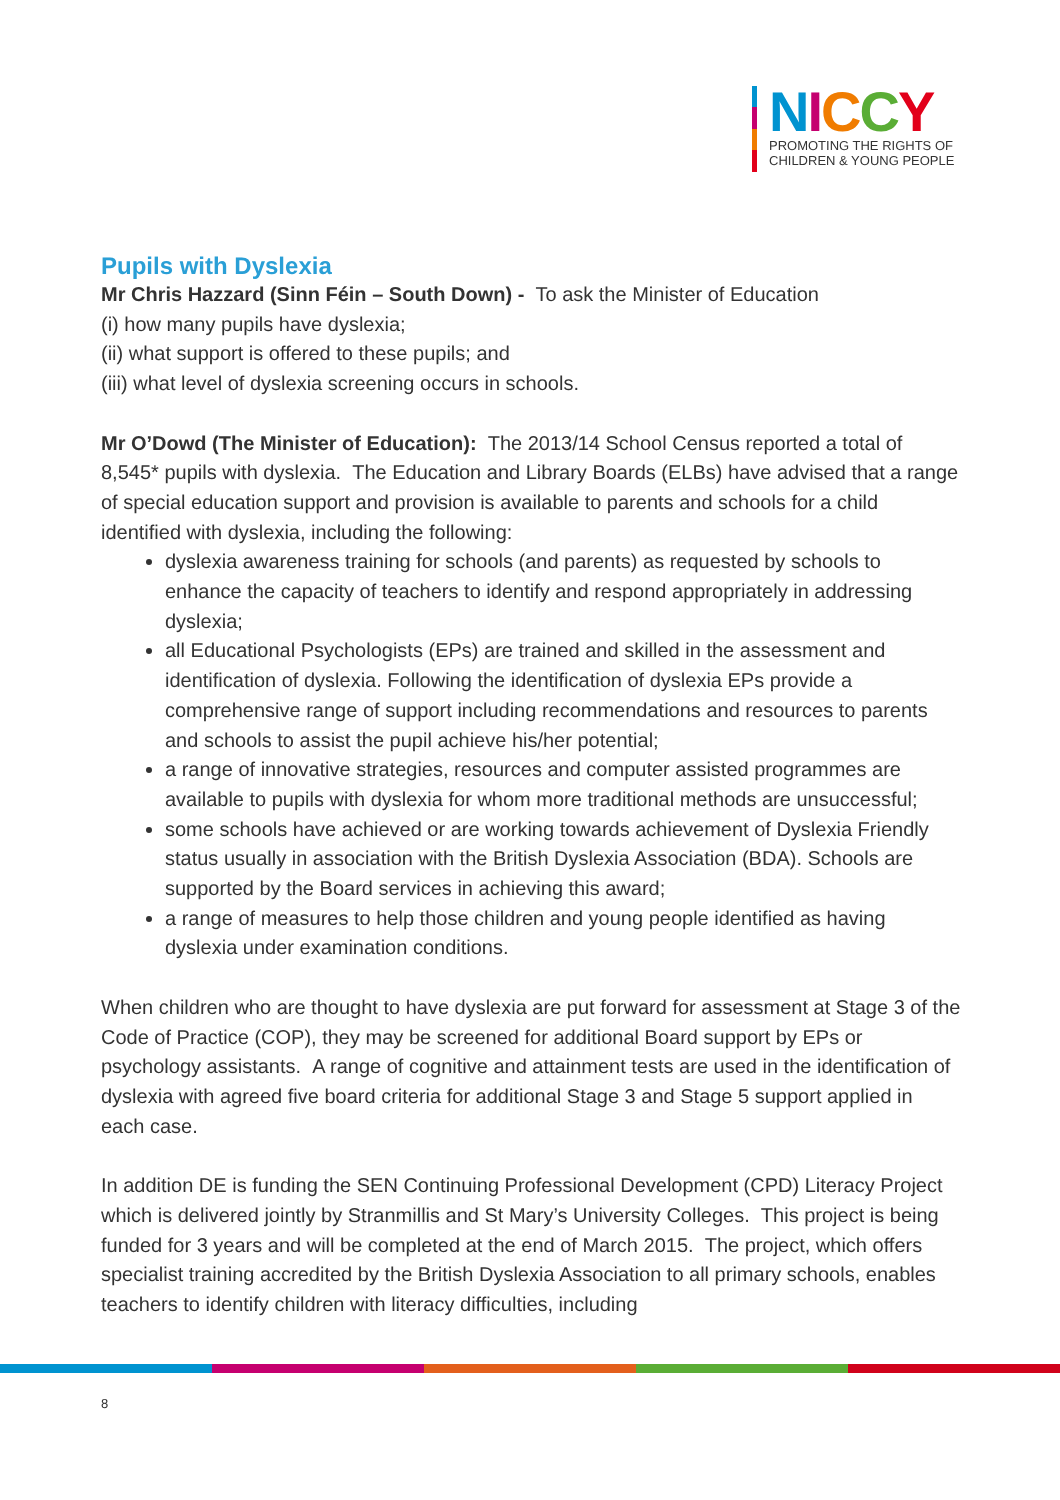NICCY
PROMOTING THE RIGHTS OF
CHILDREN & YOUNG PEOPLE
Pupils with Dyslexia
Mr Chris Hazzard (Sinn Féin – South Down) - To ask the Minister of Education
(i) how many pupils have dyslexia;
(ii) what support is offered to these pupils; and
(iii) what level of dyslexia screening occurs in schools.
Mr O’Dowd (The Minister of Education): The 2013/14 School Census reported a total of 8,545* pupils with dyslexia. The Education and Library Boards (ELBs) have advised that a range of special education support and provision is available to parents and schools for a child identified with dyslexia, including the following:
dyslexia awareness training for schools (and parents) as requested by schools to enhance the capacity of teachers to identify and respond appropriately in addressing dyslexia;
all Educational Psychologists (EPs) are trained and skilled in the assessment and identification of dyslexia. Following the identification of dyslexia EPs provide a comprehensive range of support including recommendations and resources to parents and schools to assist the pupil achieve his/her potential;
a range of innovative strategies, resources and computer assisted programmes are available to pupils with dyslexia for whom more traditional methods are unsuccessful;
some schools have achieved or are working towards achievement of Dyslexia Friendly status usually in association with the British Dyslexia Association (BDA). Schools are supported by the Board services in achieving this award;
a range of measures to help those children and young people identified as having dyslexia under examination conditions.
When children who are thought to have dyslexia are put forward for assessment at Stage 3 of the Code of Practice (COP), they may be screened for additional Board support by EPs or psychology assistants. A range of cognitive and attainment tests are used in the identification of dyslexia with agreed five board criteria for additional Stage 3 and Stage 5 support applied in each case.
In addition DE is funding the SEN Continuing Professional Development (CPD) Literacy Project which is delivered jointly by Stranmillis and St Mary’s University Colleges. This project is being funded for 3 years and will be completed at the end of March 2015. The project, which offers specialist training accredited by the British Dyslexia Association to all primary schools, enables teachers to identify children with literacy difficulties, including
8